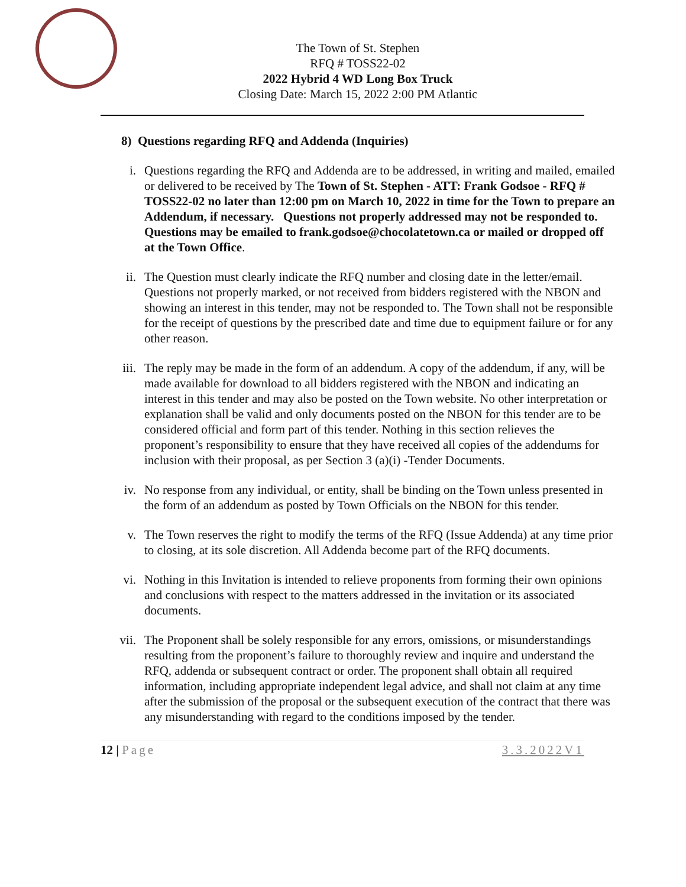The Town of St. Stephen
RFQ # TOSS22-02
2022 Hybrid 4 WD Long Box Truck
Closing Date: March 15, 2022 2:00 PM Atlantic
8) Questions regarding RFQ and Addenda (Inquiries)
i. Questions regarding the RFQ and Addenda are to be addressed, in writing and mailed, emailed or delivered to be received by The Town of St. Stephen - ATT: Frank Godsoe - RFQ # TOSS22-02 no later than 12:00 pm on March 10, 2022 in time for the Town to prepare an Addendum, if necessary. Questions not properly addressed may not be responded to. Questions may be emailed to frank.godsoe@chocolatetown.ca or mailed or dropped off at the Town Office.
ii. The Question must clearly indicate the RFQ number and closing date in the letter/email. Questions not properly marked, or not received from bidders registered with the NBON and showing an interest in this tender, may not be responded to. The Town shall not be responsible for the receipt of questions by the prescribed date and time due to equipment failure or for any other reason.
iii. The reply may be made in the form of an addendum. A copy of the addendum, if any, will be made available for download to all bidders registered with the NBON and indicating an interest in this tender and may also be posted on the Town website. No other interpretation or explanation shall be valid and only documents posted on the NBON for this tender are to be considered official and form part of this tender. Nothing in this section relieves the proponent’s responsibility to ensure that they have received all copies of the addendums for inclusion with their proposal, as per Section 3 (a)(i) -Tender Documents.
iv. No response from any individual, or entity, shall be binding on the Town unless presented in the form of an addendum as posted by Town Officials on the NBON for this tender.
v. The Town reserves the right to modify the terms of the RFQ (Issue Addenda) at any time prior to closing, at its sole discretion. All Addenda become part of the RFQ documents.
vi. Nothing in this Invitation is intended to relieve proponents from forming their own opinions and conclusions with respect to the matters addressed in the invitation or its associated documents.
vii. The Proponent shall be solely responsible for any errors, omissions, or misunderstandings resulting from the proponent’s failure to thoroughly review and inquire and understand the RFQ, addenda or subsequent contract or order. The proponent shall obtain all required information, including appropriate independent legal advice, and shall not claim at any time after the submission of the proposal or the subsequent execution of the contract that there was any misunderstanding with regard to the conditions imposed by the tender.
12 | Page 3.3.2022V1